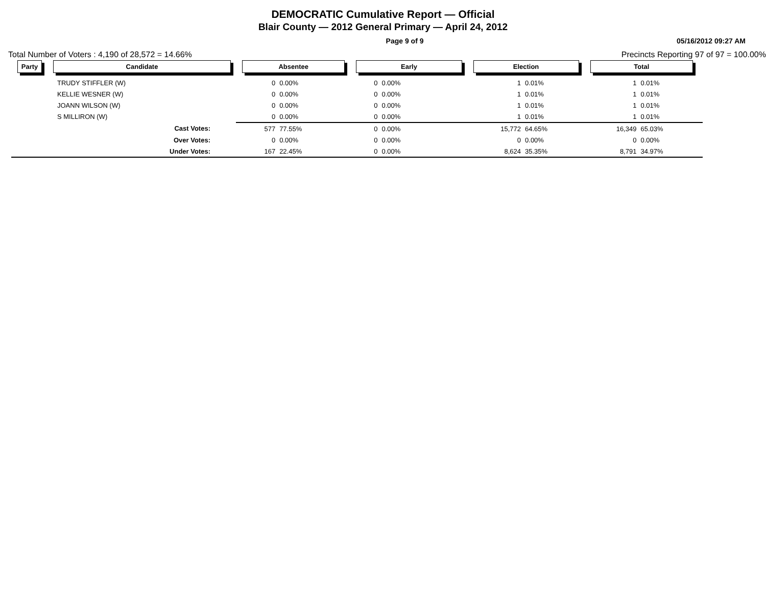DEMOCRATIC Cumulative Report — Official
Blair County — 2012 General Primary — April 24, 2012
Page 9 of 9 05/16/2012 09:27 AM
Total Number of Voters : 4,190 of 28,572 = 14.66% Precincts Reporting 97 of 97 = 100.00%
| Party | Candidate | Absentee | | Early | | Election | | Total | | |
| --- | --- | --- | --- | --- | --- | --- | --- | --- | --- | --- |
| | TRUDY STIFFLER (W) | 0 | 0.00% | 0 | 0.00% | 1 | 0.01% | 1 | 0.01% | |
| | KELLIE WESNER (W) | 0 | 0.00% | 0 | 0.00% | 1 | 0.01% | 1 | 0.01% | |
| | JOANN WILSON (W) | 0 | 0.00% | 0 | 0.00% | 1 | 0.01% | 1 | 0.01% | |
| | S MILLIRON (W) | 0 | 0.00% | 0 | 0.00% | 1 | 0.01% | 1 | 0.01% | |
| | Cast Votes: | 577 | 77.55% | 0 | 0.00% | 15,772 | 64.65% | 16,349 | 65.03% | |
| | Over Votes: | 0 | 0.00% | 0 | 0.00% | 0 | 0.00% | 0 | 0.00% | |
| | Under Votes: | 167 | 22.45% | 0 | 0.00% | 8,624 | 35.35% | 8,791 | 34.97% | |